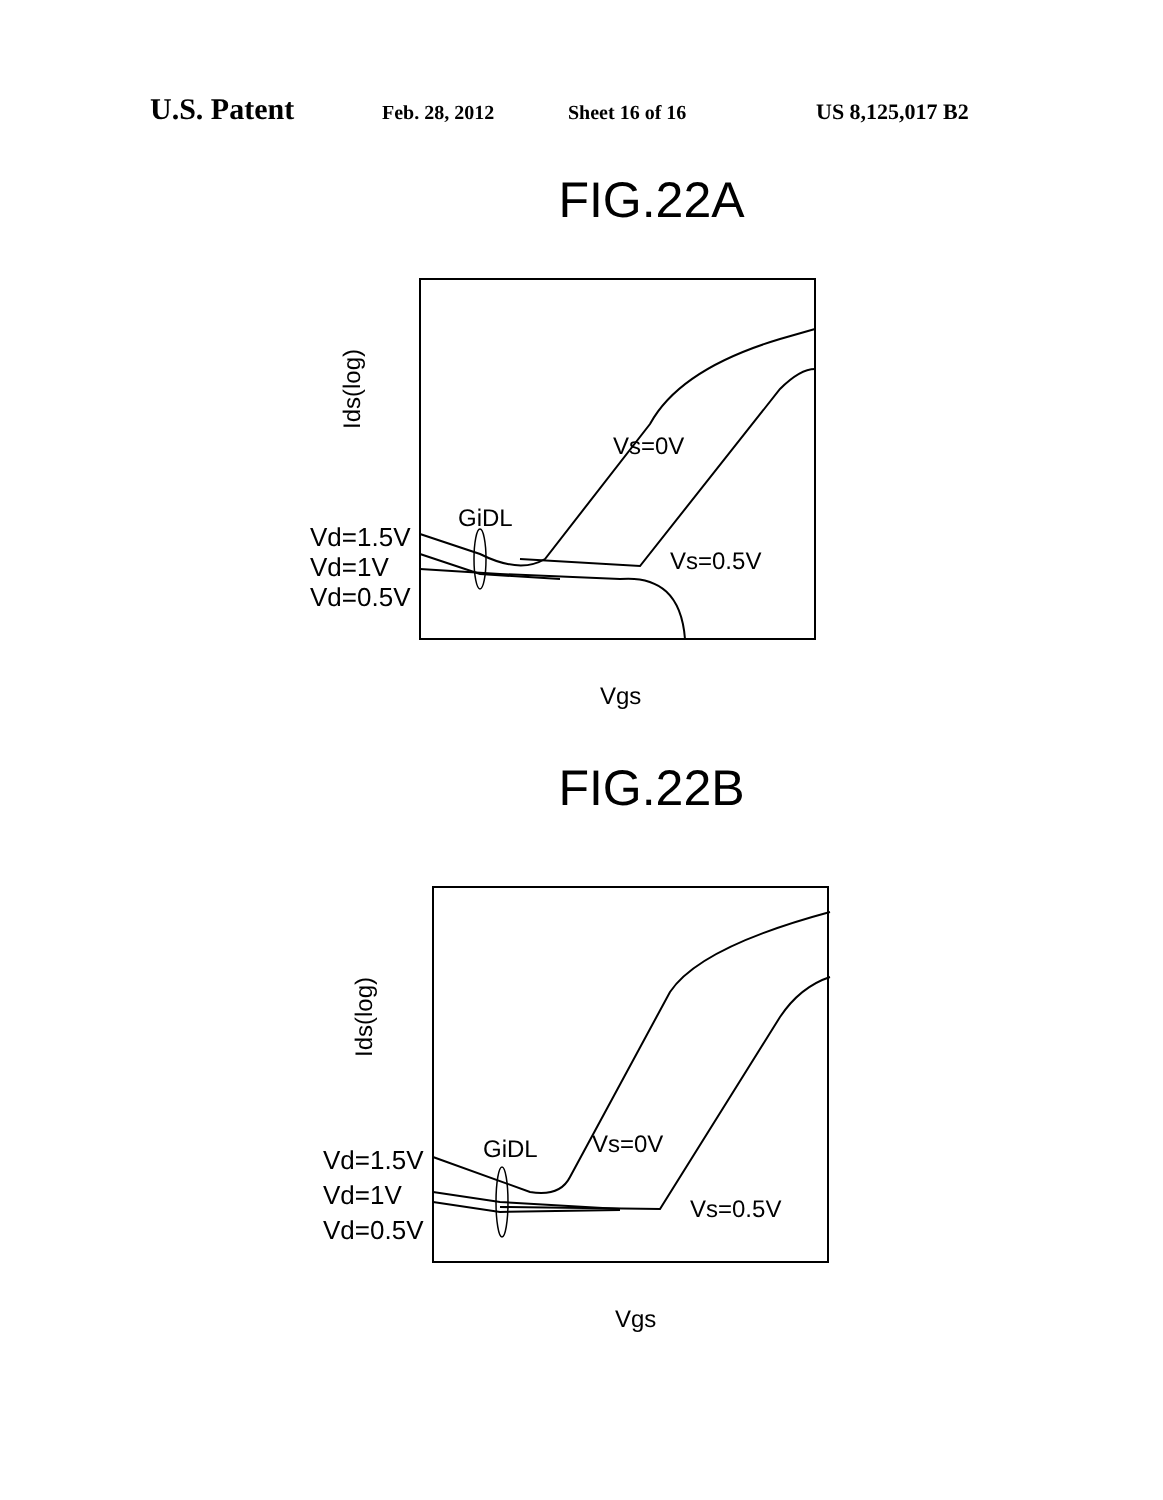U.S. Patent Feb. 28, 2012 Sheet 16 of 16 US 8,125,017 B2
FIG.22A
Ids(log)
Vd=1.5V
Vd=1V
Vd=0.5V
GiDL
Vs=0V
Vs=0.5V
Vgs
FIG.22B
Ids(log)
Vd=1.5V
Vd=1V
Vd=0.5V
GiDL
Vs=0V
Vs=0.5V
Vgs